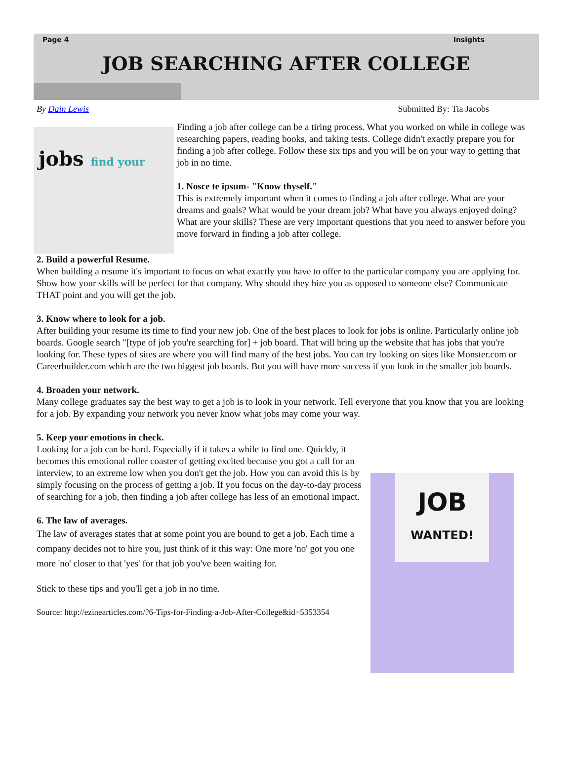Page 4 Insights
JOB SEARCHING AFTER COLLEGE
By Dain Lewis Submitted By: Tia Jacobs
jobs find your
Finding a job after college can be a tiring process. What you worked on while in college was researching papers, reading books, and taking tests. College didn't exactly prepare you for finding a job after college. Follow these six tips and you will be on your way to getting that job in no time.
1. Nosce te ipsum- "Know thyself."
This is extremely important when it comes to finding a job after college. What are your dreams and goals? What would be your dream job? What have you always enjoyed doing? What are your skills? These are very important questions that you need to answer before you move forward in finding a job after college.
2. Build a powerful Resume.
When building a resume it's important to focus on what exactly you have to offer to the particular company you are applying for. Show how your skills will be perfect for that company. Why should they hire you as opposed to someone else? Communicate THAT point and you will get the job.
3. Know where to look for a job.
After building your resume its time to find your new job. One of the best places to look for jobs is online. Particularly online job boards. Google search "[type of job you're searching for] + job board. That will bring up the website that has jobs that you're looking for. These types of sites are where you will find many of the best jobs. You can try looking on sites like Monster.com or Careerbuilder.com which are the two biggest job boards. But you will have more success if you look in the smaller job boards.
4. Broaden your network.
Many college graduates say the best way to get a job is to look in your network. Tell everyone that you know that you are looking for a job. By expanding your network you never know what jobs may come your way.
5. Keep your emotions in check.
JOB
WANTED!
Looking for a job can be hard. Especially if it takes a while to find one. Quickly, it becomes this emotional roller coaster of getting excited because you got a call for an interview, to an extreme low when you don't get the job. How you can avoid this is by simply focusing on the process of getting a job. If you focus on the day-to-day process of searching for a job, then finding a job after college has less of an emotional impact.
6. The law of averages.
The law of averages states that at some point you are bound to get a job. Each time a company decides not to hire you, just think of it this way: One more 'no' got you one more 'no' closer to that 'yes' for that job you've been waiting for.
Stick to these tips and you'll get a job in no time.
Source: http://ezinearticles.com/?6-Tips-for-Finding-a-Job-After-College&id=5353354